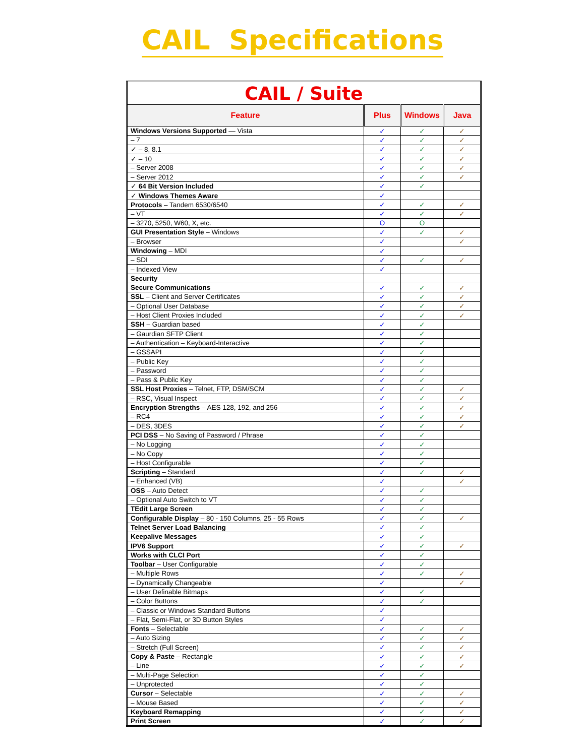CAIL Specifications
| CAIL / Suite | | | |
| --- | --- | --- | --- |
| Feature | Plus | Windows | Java |
| Windows Versions Supported — Vista | ✓ | ✓ | ✓ |
| – 7 | ✓ | ✓ | ✓ |
| ✓ – 8, 8.1 | ✓ | ✓ | ✓ |
| ✓ – 10 | ✓ | ✓ | ✓ |
| – Server 2008 | ✓ | ✓ | ✓ |
| – Server 2012 | ✓ | ✓ | ✓ |
| ✓ 64 Bit Version Included | ✓ | ✓ | |
| ✓ Windows Themes Aware | ✓ | | |
| Protocols – Tandem 6530/6540 | ✓ | ✓ | ✓ |
| – VT | ✓ | ✓ | ✓ |
| – 3270, 5250, W60, X, etc. | O | O | |
| GUI Presentation Style – Windows | ✓ | ✓ | ✓ |
| – Browser | ✓ | | ✓ |
| Windowing – MDI | ✓ | | |
| – SDI | ✓ | ✓ | ✓ |
| – Indexed View | ✓ | | |
| Security | | | |
| Secure Communications | ✓ | ✓ | ✓ |
| SSL – Client and Server Certificates | ✓ | ✓ | ✓ |
| – Optional User Database | ✓ | ✓ | ✓ |
| – Host Client Proxies Included | ✓ | ✓ | ✓ |
| SSH – Guardian based | ✓ | ✓ | |
| – Gaurdian SFTP Client | ✓ | ✓ | |
| – Authentication – Keyboard-Interactive | ✓ | ✓ | |
| – GSSAPI | ✓ | ✓ | |
| – Public Key | ✓ | ✓ | |
| – Password | ✓ | ✓ | |
| – Pass & Public Key | ✓ | ✓ | |
| SSL Host Proxies – Telnet, FTP, DSM/SCM | ✓ | ✓ | ✓ |
| – RSC, Visual Inspect | ✓ | ✓ | ✓ |
| Encryption Strengths – AES 128, 192, and 256 | ✓ | ✓ | ✓ |
| – RC4 | ✓ | ✓ | ✓ |
| – DES, 3DES | ✓ | ✓ | ✓ |
| PCI DSS – No Saving of Password / Phrase | ✓ | ✓ | |
| – No Logging | ✓ | ✓ | |
| – No Copy | ✓ | ✓ | |
| – Host Configurable | ✓ | ✓ | |
| Scripting – Standard | ✓ | ✓ | ✓ |
| – Enhanced (VB) | ✓ | | ✓ |
| OSS – Auto Detect | ✓ | ✓ | |
| – Optional Auto Switch to VT | ✓ | ✓ | |
| TEdit Large Screen | ✓ | ✓ | |
| Configurable Display – 80 - 150 Columns, 25 - 55 Rows | ✓ | ✓ | ✓ |
| Telnet Server Load Balancing | ✓ | ✓ | |
| Keepalive Messages | ✓ | ✓ | |
| IPV6 Support | ✓ | ✓ | ✓ |
| Works with CLCI Port | ✓ | ✓ | |
| Toolbar – User Configurable | ✓ | ✓ | |
| – Multiple Rows | ✓ | ✓ | ✓ |
| – Dynamically Changeable | ✓ | | ✓ |
| – User Definable Bitmaps | ✓ | ✓ | |
| – Color Buttons | ✓ | ✓ | |
| – Classic or Windows Standard Buttons | ✓ | | |
| – Flat, Semi-Flat, or 3D Button Styles | ✓ | | |
| Fonts – Selectable | ✓ | ✓ | ✓ |
| – Auto Sizing | ✓ | ✓ | ✓ |
| – Stretch (Full Screen) | ✓ | ✓ | ✓ |
| Copy & Paste – Rectangle | ✓ | ✓ | ✓ |
| – Line | ✓ | ✓ | ✓ |
| – Multi-Page Selection | ✓ | ✓ | |
| – Unprotected | ✓ | ✓ | |
| Cursor – Selectable | ✓ | ✓ | ✓ |
| – Mouse Based | ✓ | ✓ | ✓ |
| Keyboard Remapping | ✓ | ✓ | ✓ |
| Print Screen | ✓ | ✓ | ✓ |